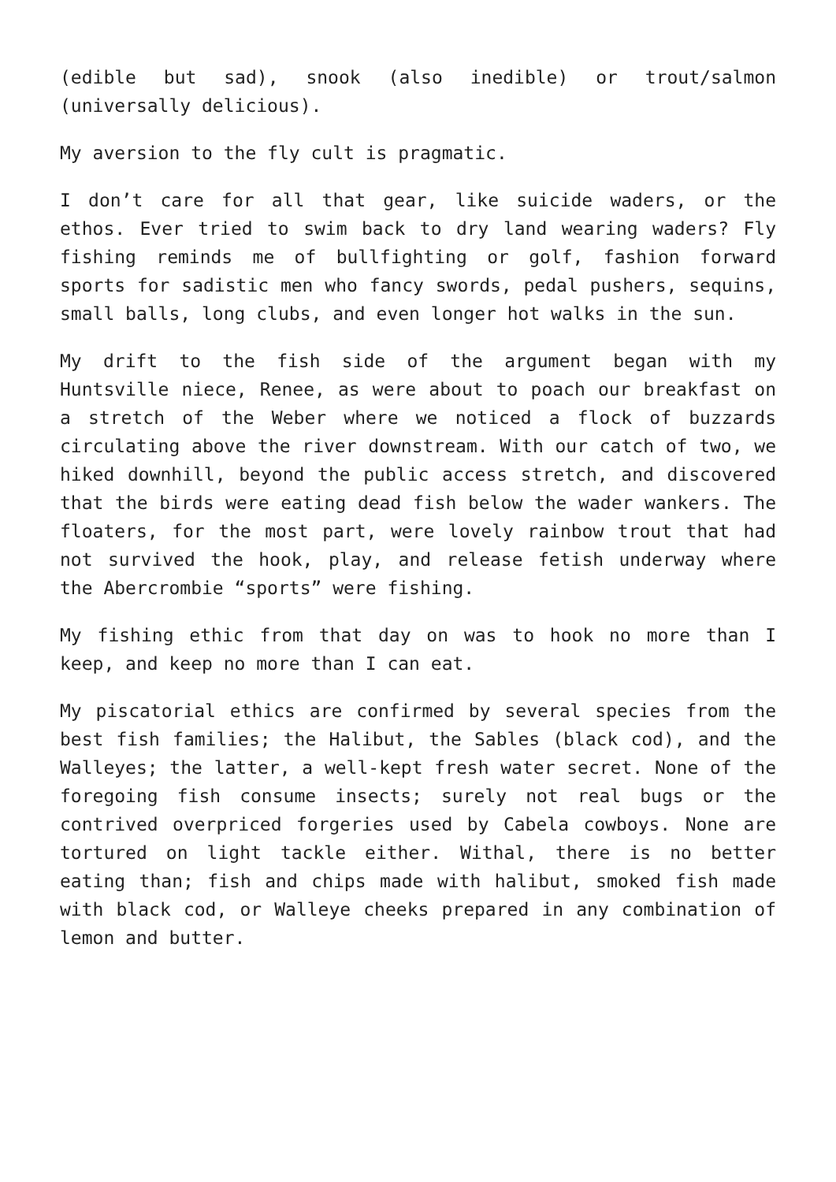(edible but sad), snook (also inedible) or trout/salmon (universally delicious).
My aversion to the fly cult is pragmatic.
I don’t care for all that gear, like suicide waders, or the ethos. Ever tried to swim back to dry land wearing waders? Fly fishing reminds me of bullfighting or golf, fashion forward sports for sadistic men who fancy swords, pedal pushers, sequins, small balls, long clubs, and even longer hot walks in the sun.
My drift to the fish side of the argument began with my Huntsville niece, Renee, as were about to poach our breakfast on a stretch of the Weber where we noticed a flock of buzzards circulating above the river downstream. With our catch of two, we hiked downhill, beyond the public access stretch, and discovered that the birds were eating dead fish below the wader wankers. The floaters, for the most part, were lovely rainbow trout that had not survived the hook, play, and release fetish underway where the Abercrombie “sports” were fishing.
My fishing ethic from that day on was to hook no more than I keep, and keep no more than I can eat.
My piscatorial ethics are confirmed by several species from the best fish families; the Halibut, the Sables (black cod), and the Walleyes; the latter, a well-kept fresh water secret. None of the foregoing fish consume insects; surely not real bugs or the contrived overpriced forgeries used by Cabela cowboys. None are tortured on light tackle either. Withal, there is no better eating than; fish and chips made with halibut, smoked fish made with black cod, or Walleye cheeks prepared in any combination of lemon and butter.